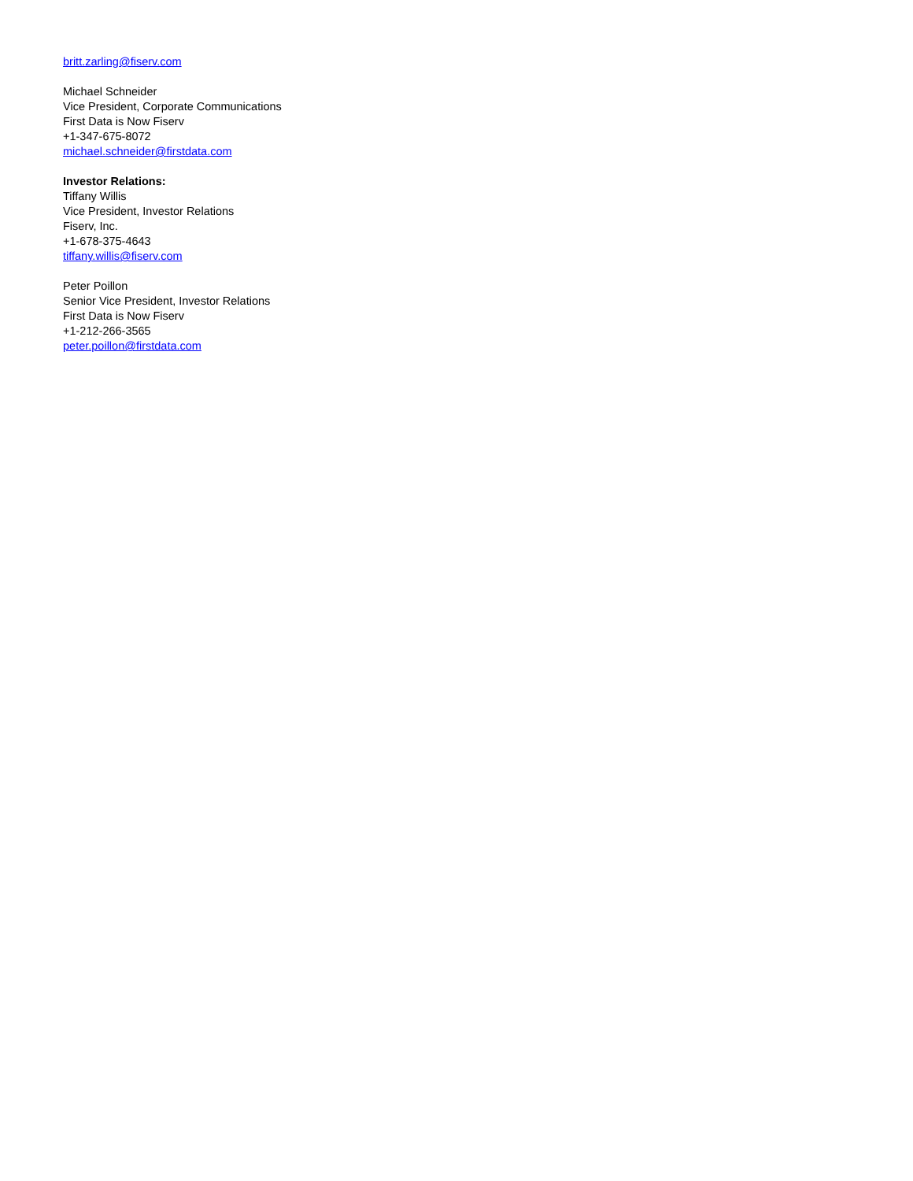britt.zarling@fiserv.com
Michael Schneider
Vice President, Corporate Communications
First Data is Now Fiserv
+1-347-675-8072
michael.schneider@firstdata.com
Investor Relations:
Tiffany Willis
Vice President, Investor Relations
Fiserv, Inc.
+1-678-375-4643
tiffany.willis@fiserv.com
Peter Poillon
Senior Vice President, Investor Relations
First Data is Now Fiserv
+1-212-266-3565
peter.poillon@firstdata.com